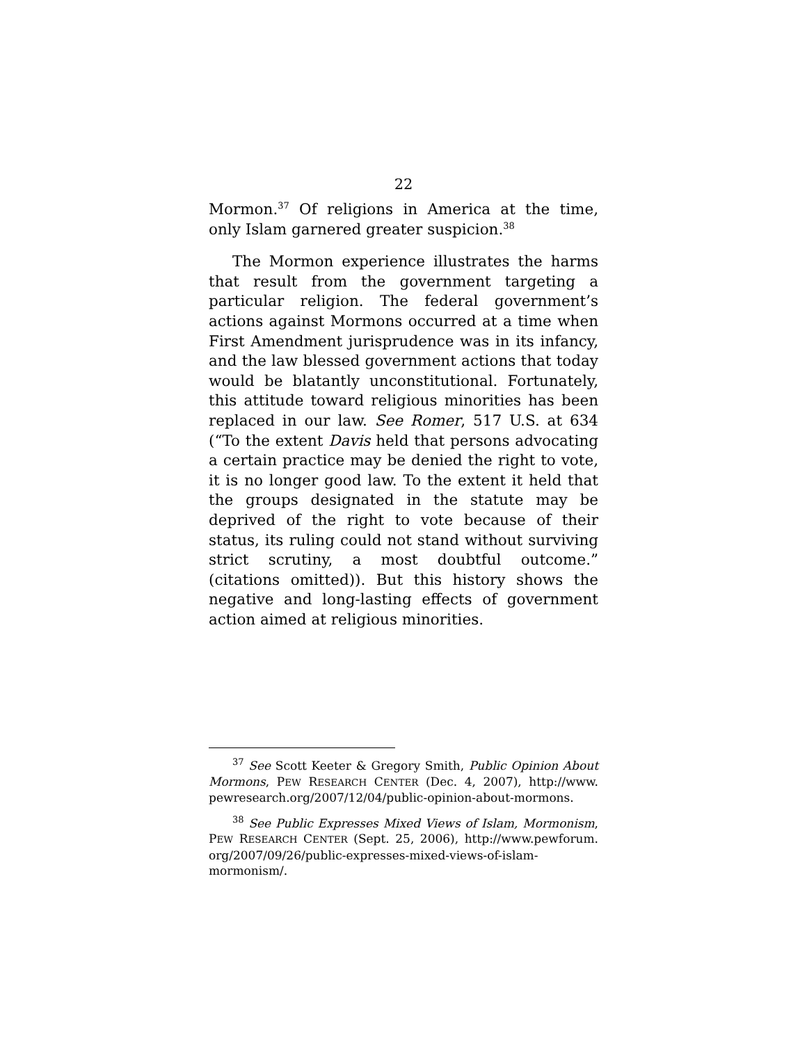22
Mormon.<sup>37</sup> Of religions in America at the time, only Islam garnered greater suspicion.<sup>38</sup>
The Mormon experience illustrates the harms that result from the government targeting a particular religion. The federal government’s actions against Mormons occurred at a time when First Amendment jurisprudence was in its infancy, and the law blessed government actions that today would be blatantly unconstitutional. Fortunately, this attitude toward religious minorities has been replaced in our law. See Romer, 517 U.S. at 634 (“To the extent Davis held that persons advocating a certain practice may be denied the right to vote, it is no longer good law. To the extent it held that the groups designated in the statute may be deprived of the right to vote because of their status, its ruling could not stand without surviving strict scrutiny, a most doubtful outcome.” (citations omitted)). But this history shows the negative and long-lasting effects of government action aimed at religious minorities.
<sup>37</sup> See Scott Keeter & Gregory Smith, Public Opinion About Mormons, PEW RESEARCH CENTER (Dec. 4, 2007), http://www. pewresearch.org/2007/12/04/public-opinion-about-mormons.
<sup>38</sup> See Public Expresses Mixed Views of Islam, Mormonism, PEW RESEARCH CENTER (Sept. 25, 2006), http://www.pewforum. org/2007/09/26/public-expresses-mixed-views-of-islam-mormonism/.